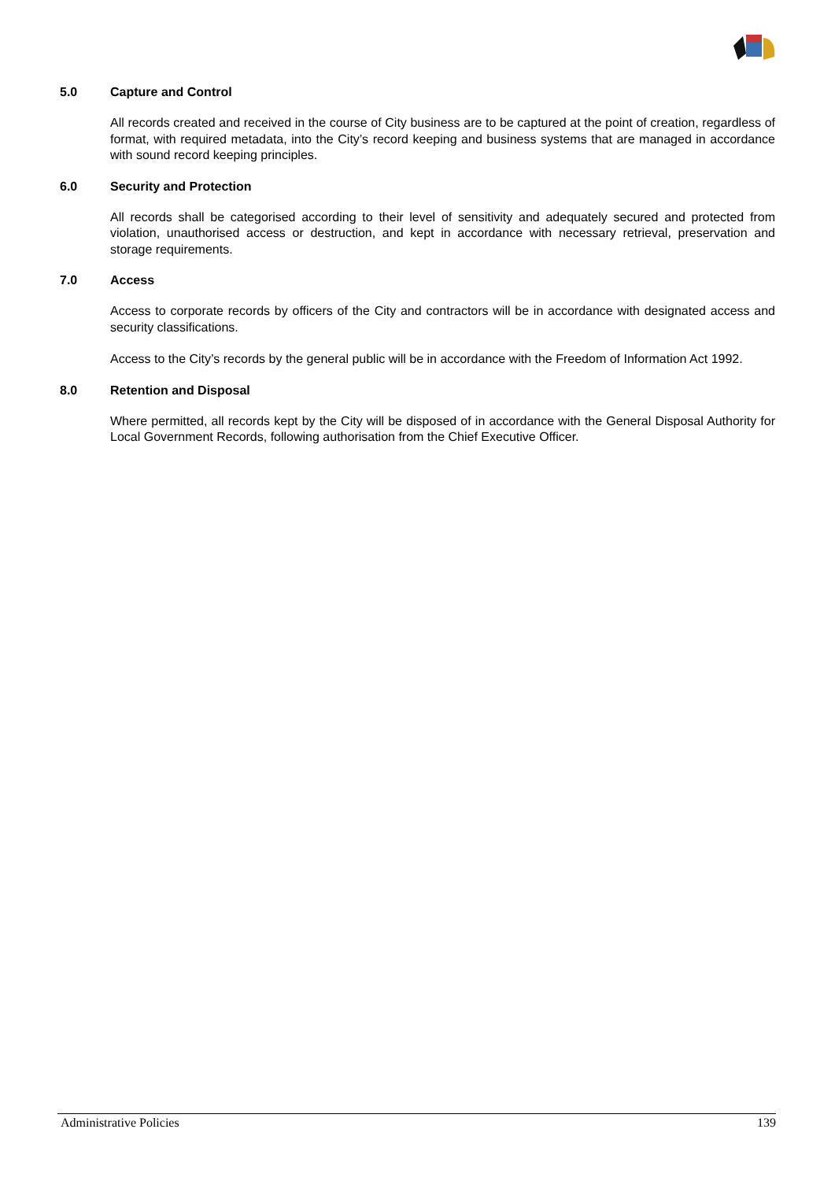5.0 Capture and Control
All records created and received in the course of City business are to be captured at the point of creation, regardless of format, with required metadata, into the City’s record keeping and business systems that are managed in accordance with sound record keeping principles.
6.0 Security and Protection
All records shall be categorised according to their level of sensitivity and adequately secured and protected from violation, unauthorised access or destruction, and kept in accordance with necessary retrieval, preservation and storage requirements.
7.0 Access
Access to corporate records by officers of the City and contractors will be in accordance with designated access and security classifications.
Access to the City’s records by the general public will be in accordance with the Freedom of Information Act 1992.
8.0 Retention and Disposal
Where permitted, all records kept by the City will be disposed of in accordance with the General Disposal Authority for Local Government Records, following authorisation from the Chief Executive Officer.
Administrative Policies 139